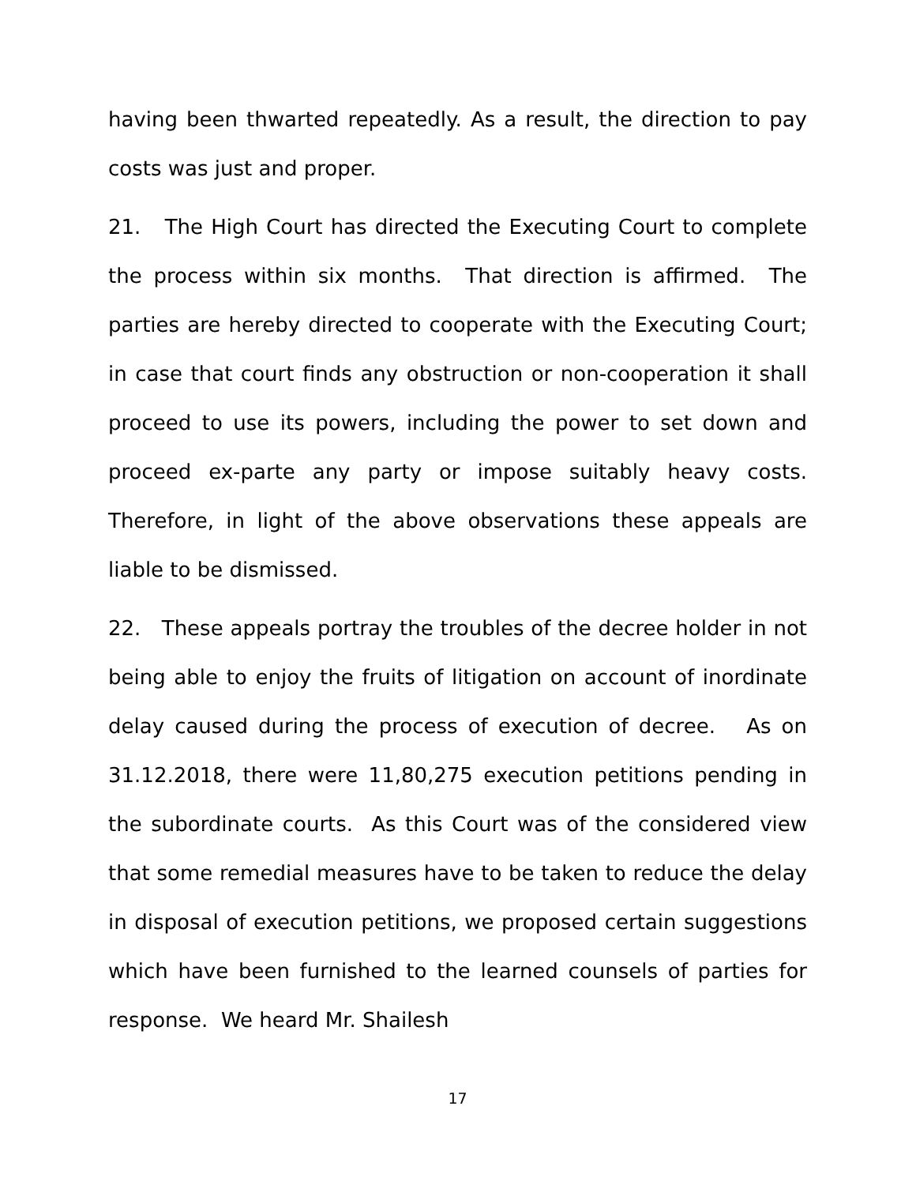having been thwarted repeatedly. As a result, the direction to pay costs was just and proper.
21. The High Court has directed the Executing Court to complete the process within six months. That direction is affirmed. The parties are hereby directed to cooperate with the Executing Court; in case that court finds any obstruction or non-cooperation it shall proceed to use its powers, including the power to set down and proceed ex-parte any party or impose suitably heavy costs. Therefore, in light of the above observations these appeals are liable to be dismissed.
22. These appeals portray the troubles of the decree holder in not being able to enjoy the fruits of litigation on account of inordinate delay caused during the process of execution of decree. As on 31.12.2018, there were 11,80,275 execution petitions pending in the subordinate courts. As this Court was of the considered view that some remedial measures have to be taken to reduce the delay in disposal of execution petitions, we proposed certain suggestions which have been furnished to the learned counsels of parties for response. We heard Mr. Shailesh
17